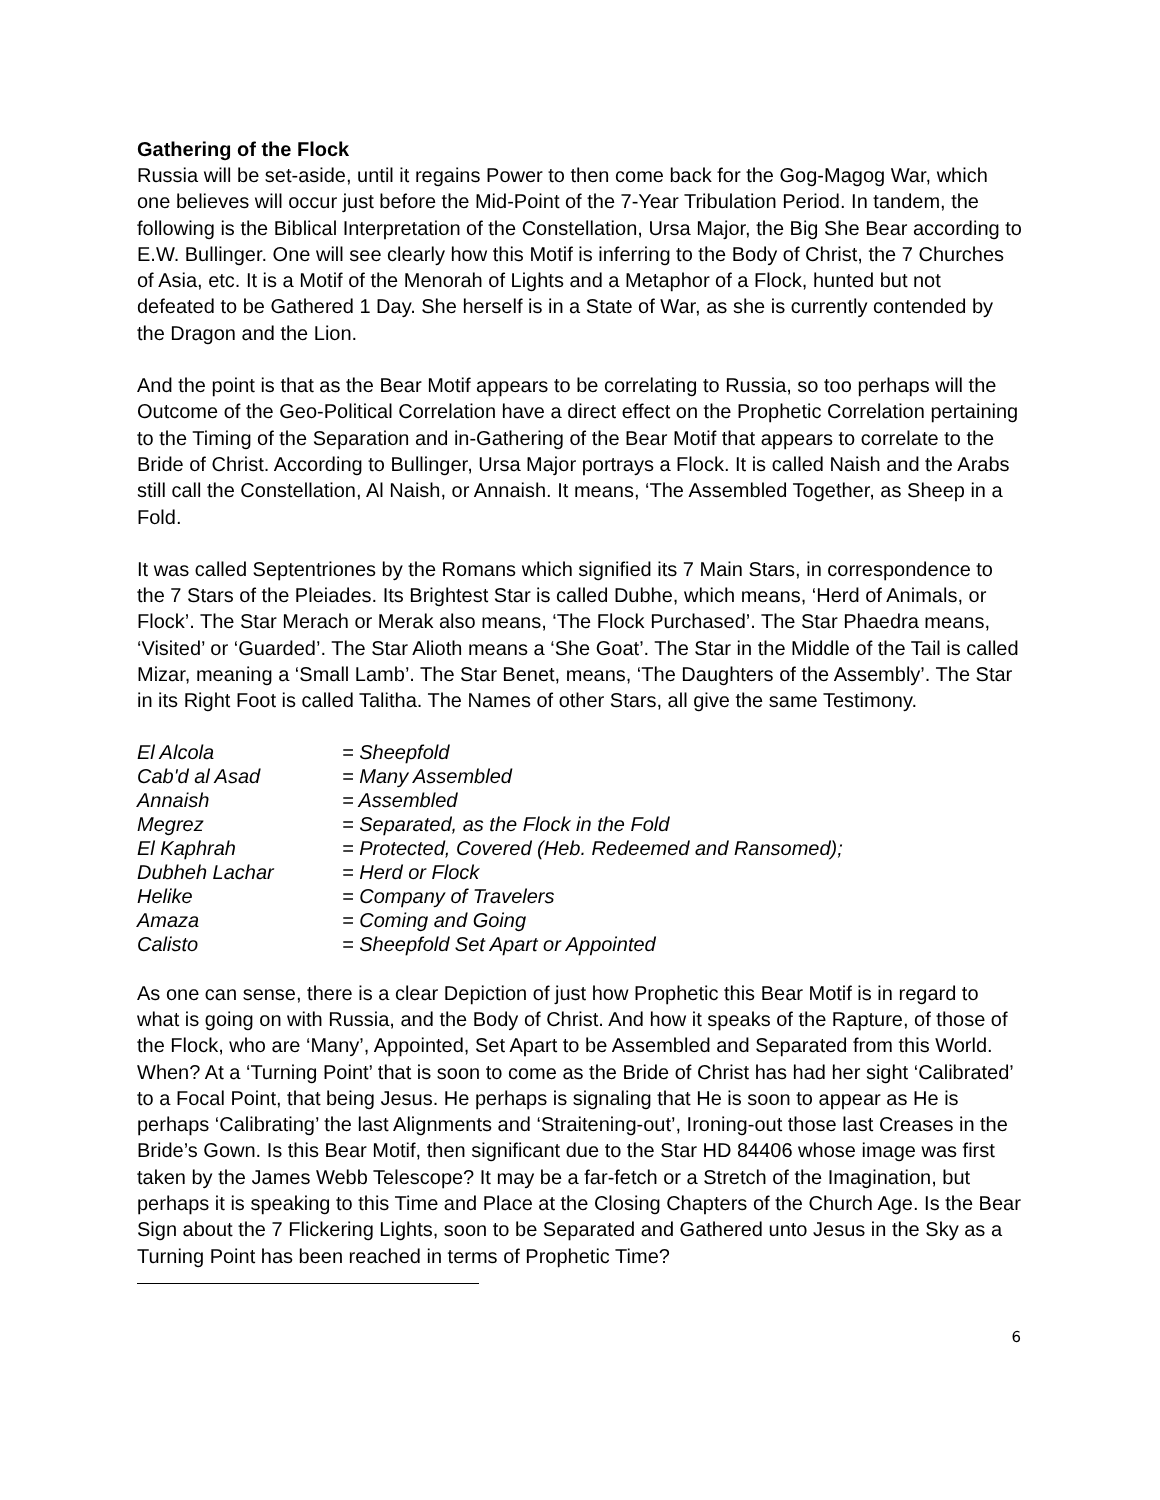Gathering of the Flock
Russia will be set-aside, until it regains Power to then come back for the Gog-Magog War, which one believes will occur just before the Mid-Point of the 7-Year Tribulation Period. In tandem, the following is the Biblical Interpretation of the Constellation, Ursa Major, the Big She Bear according to E.W. Bullinger. One will see clearly how this Motif is inferring to the Body of Christ, the 7 Churches of Asia, etc. It is a Motif of the Menorah of Lights and a Metaphor of a Flock, hunted but not defeated to be Gathered 1 Day. She herself is in a State of War, as she is currently contended by the Dragon and the Lion.
And the point is that as the Bear Motif appears to be correlating to Russia, so too perhaps will the Outcome of the Geo-Political Correlation have a direct effect on the Prophetic Correlation pertaining to the Timing of the Separation and in-Gathering of the Bear Motif that appears to correlate to the Bride of Christ. According to Bullinger, Ursa Major portrays a Flock. It is called Naish and the Arabs still call the Constellation, Al Naish, or Annaish. It means, ‘The Assembled Together, as Sheep in a Fold.
It was called Septentriones by the Romans which signified its 7 Main Stars, in correspondence to the 7 Stars of the Pleiades. Its Brightest Star is called Dubhe, which means, ‘Herd of Animals, or Flock’. The Star Merach or Merak also means, ‘The Flock Purchased’. The Star Phaedra means, ‘Visited’ or ‘Guarded’. The Star Alioth means a ‘She Goat’. The Star in the Middle of the Tail is called Mizar, meaning a ‘Small Lamb’. The Star Benet, means, ‘The Daughters of the Assembly’. The Star in its Right Foot is called Talitha. The Names of other Stars, all give the same Testimony.
| El Alcola | = Sheepfold |
| Cab'd al Asad | = Many Assembled |
| Annaish | = Assembled |
| Megrez | = Separated, as the Flock in the Fold |
| El Kaphrah | = Protected, Covered (Heb. Redeemed and Ransomed); |
| Dubheh Lachar | = Herd or Flock |
| Helike | = Company of Travelers |
| Amaza | = Coming and Going |
| Calisto | = Sheepfold Set Apart or Appointed |
As one can sense, there is a clear Depiction of just how Prophetic this Bear Motif is in regard to what is going on with Russia, and the Body of Christ. And how it speaks of the Rapture, of those of the Flock, who are ‘Many’, Appointed, Set Apart to be Assembled and Separated from this World. When? At a ‘Turning Point’ that is soon to come as the Bride of Christ has had her sight ‘Calibrated’ to a Focal Point, that being Jesus. He perhaps is signaling that He is soon to appear as He is perhaps ‘Calibrating’ the last Alignments and ‘Straitening-out’, Ironing-out those last Creases in the Bride’s Gown. Is this Bear Motif, then significant due to the Star HD 84406 whose image was first taken by the James Webb Telescope? It may be a far-fetch or a Stretch of the Imagination, but perhaps it is speaking to this Time and Place at the Closing Chapters of the Church Age. Is the Bear Sign about the 7 Flickering Lights, soon to be Separated and Gathered unto Jesus in the Sky as a Turning Point has been reached in terms of Prophetic Time?
6